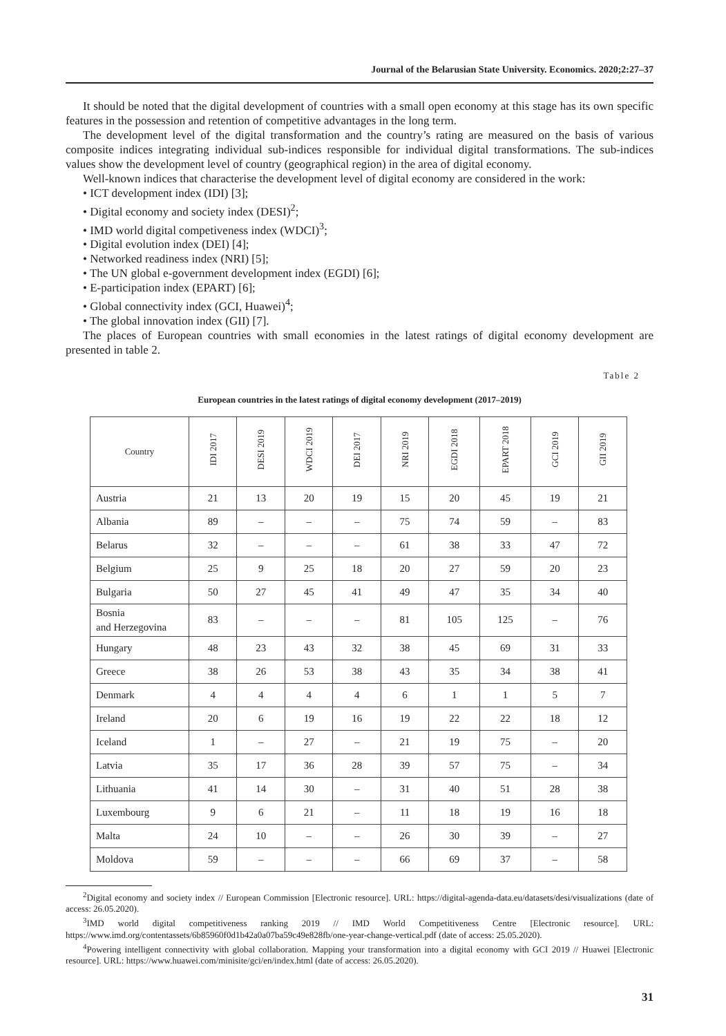Journal of the Belarusian State University. Economics. 2020;2:27–37
It should be noted that the digital development of countries with a small open economy at this stage has its own specific features in the possession and retention of competitive advantages in the long term.
The development level of the digital transformation and the country’s rating are measured on the basis of various composite indices integrating individual sub-indices responsible for individual digital transformations. The sub-indices values show the development level of country (geographical region) in the area of digital economy.
Well-known indices that characterise the development level of digital economy are considered in the work:
• ICT development index (IDI) [3];
• Digital economy and society index (DESI)<sup>2</sup>;
• IMD world digital competiveness index (WDCI)<sup>3</sup>;
• Digital evolution index (DEI) [4];
• Networked readiness index (NRI) [5];
• The UN global e-government development index (EGDI) [6];
• E-participation index (EPART) [6];
• Global connectivity index (GCI, Huawei)<sup>4</sup>;
• The global innovation index (GII) [7].
The places of European countries with small economies in the latest ratings of digital economy development are presented in table 2.
Table 2
European countries in the latest ratings of digital economy development (2017–2019)
| Country | IDI 2017 | DESI 2019 | WDCI 2019 | DEI 2017 | NRI 2019 | EGDI 2018 | EPART 2018 | GCI 2019 | GII 2019 |
| --- | --- | --- | --- | --- | --- | --- | --- | --- | --- |
| Austria | 21 | 13 | 20 | 19 | 15 | 20 | 45 | 19 | 21 |
| Albania | 89 | – | – | – | 75 | 74 | 59 | – | 83 |
| Belarus | 32 | – | – | – | 61 | 38 | 33 | 47 | 72 |
| Belgium | 25 | 9 | 25 | 18 | 20 | 27 | 59 | 20 | 23 |
| Bulgaria | 50 | 27 | 45 | 41 | 49 | 47 | 35 | 34 | 40 |
| Bosnia and Herzegovina | 83 | – | – | – | 81 | 105 | 125 | – | 76 |
| Hungary | 48 | 23 | 43 | 32 | 38 | 45 | 69 | 31 | 33 |
| Greece | 38 | 26 | 53 | 38 | 43 | 35 | 34 | 38 | 41 |
| Denmark | 4 | 4 | 4 | 4 | 6 | 1 | 1 | 5 | 7 |
| Ireland | 20 | 6 | 19 | 16 | 19 | 22 | 22 | 18 | 12 |
| Iceland | 1 | – | 27 | – | 21 | 19 | 75 | – | 20 |
| Latvia | 35 | 17 | 36 | 28 | 39 | 57 | 75 | – | 34 |
| Lithuania | 41 | 14 | 30 | – | 31 | 40 | 51 | 28 | 38 |
| Luxembourg | 9 | 6 | 21 | – | 11 | 18 | 19 | 16 | 18 |
| Malta | 24 | 10 | – | – | 26 | 30 | 39 | – | 27 |
| Moldova | 59 | – | – | – | 66 | 69 | 37 | – | 58 |
<sup>2</sup> Digital economy and society index // European Commission [Electronic resource]. URL: https://digital-agenda-data.eu/datasets/desi/visualizations (date of access: 26.05.2020).
<sup>3</sup> IMD world digital competitiveness ranking 2019 // IMD World Competitiveness Centre [Electronic resource]. URL: https://www.imd.org/contentassets/6b85960f0d1b42a0a07ba59c49e828fb/one-year-change-vertical.pdf (date of access: 25.05.2020).
<sup>4</sup> Powering intelligent connectivity with global collaboration. Mapping your transformation into a digital economy with GCI 2019 // Huawei [Electronic resource]. URL: https://www.huawei.com/minisite/gci/en/index.html (date of access: 26.05.2020).
31